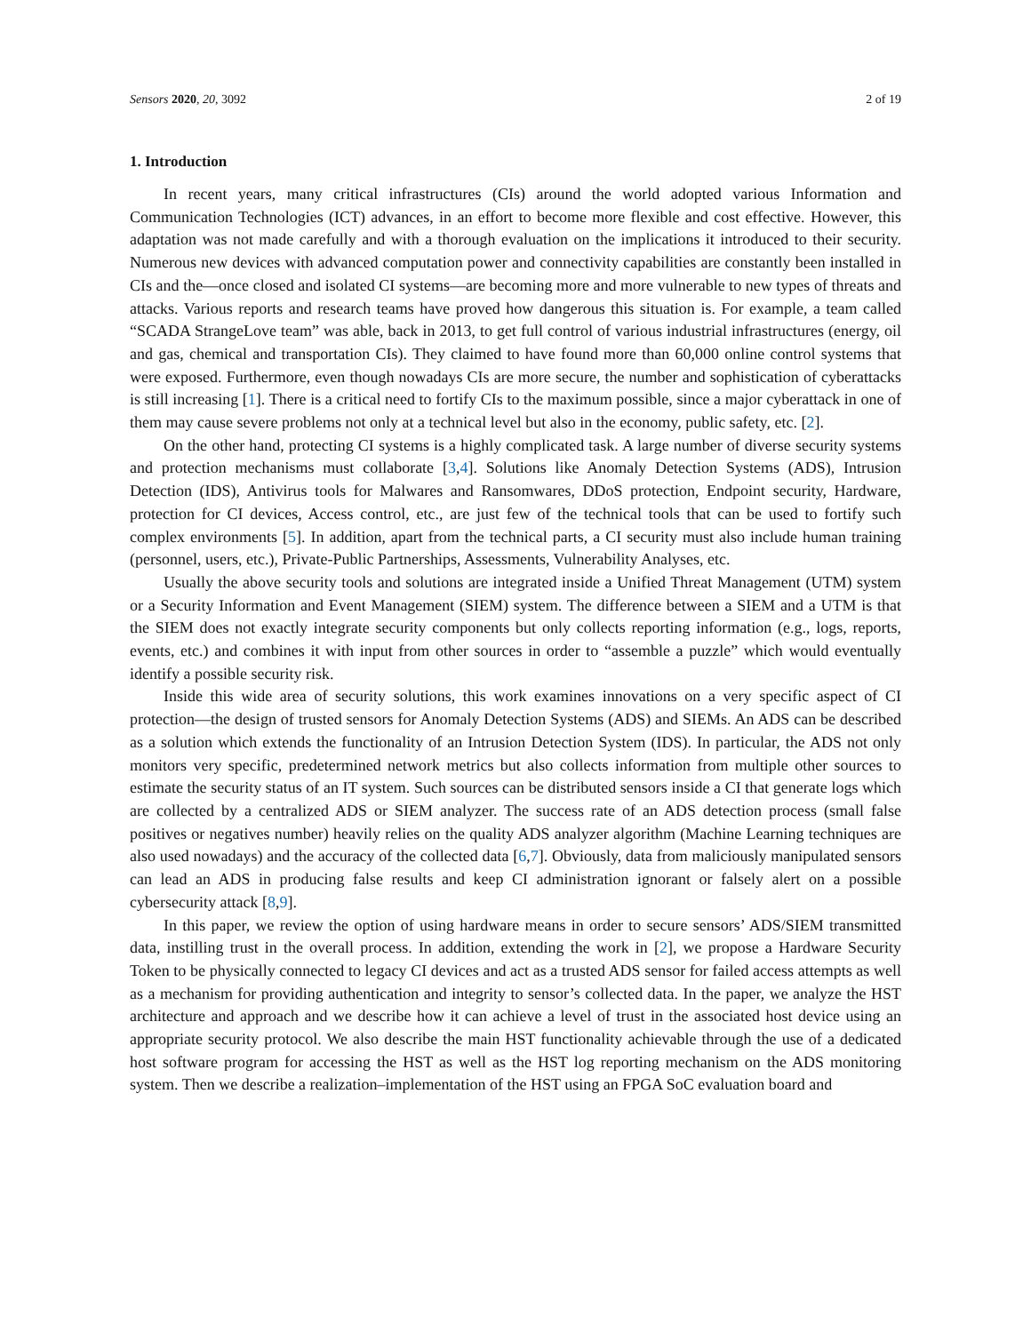Sensors 2020, 20, 3092 2 of 19
1. Introduction
In recent years, many critical infrastructures (CIs) around the world adopted various Information and Communication Technologies (ICT) advances, in an effort to become more flexible and cost effective. However, this adaptation was not made carefully and with a thorough evaluation on the implications it introduced to their security. Numerous new devices with advanced computation power and connectivity capabilities are constantly been installed in CIs and the—once closed and isolated CI systems—are becoming more and more vulnerable to new types of threats and attacks. Various reports and research teams have proved how dangerous this situation is. For example, a team called “SCADA StrangeLove team” was able, back in 2013, to get full control of various industrial infrastructures (energy, oil and gas, chemical and transportation CIs). They claimed to have found more than 60,000 online control systems that were exposed. Furthermore, even though nowadays CIs are more secure, the number and sophistication of cyberattacks is still increasing [1]. There is a critical need to fortify CIs to the maximum possible, since a major cyberattack in one of them may cause severe problems not only at a technical level but also in the economy, public safety, etc. [2].
On the other hand, protecting CI systems is a highly complicated task. A large number of diverse security systems and protection mechanisms must collaborate [3,4]. Solutions like Anomaly Detection Systems (ADS), Intrusion Detection (IDS), Antivirus tools for Malwares and Ransomwares, DDoS protection, Endpoint security, Hardware, protection for CI devices, Access control, etc., are just few of the technical tools that can be used to fortify such complex environments [5]. In addition, apart from the technical parts, a CI security must also include human training (personnel, users, etc.), Private-Public Partnerships, Assessments, Vulnerability Analyses, etc.
Usually the above security tools and solutions are integrated inside a Unified Threat Management (UTM) system or a Security Information and Event Management (SIEM) system. The difference between a SIEM and a UTM is that the SIEM does not exactly integrate security components but only collects reporting information (e.g., logs, reports, events, etc.) and combines it with input from other sources in order to “assemble a puzzle” which would eventually identify a possible security risk.
Inside this wide area of security solutions, this work examines innovations on a very specific aspect of CI protection—the design of trusted sensors for Anomaly Detection Systems (ADS) and SIEMs. An ADS can be described as a solution which extends the functionality of an Intrusion Detection System (IDS). In particular, the ADS not only monitors very specific, predetermined network metrics but also collects information from multiple other sources to estimate the security status of an IT system. Such sources can be distributed sensors inside a CI that generate logs which are collected by a centralized ADS or SIEM analyzer. The success rate of an ADS detection process (small false positives or negatives number) heavily relies on the quality ADS analyzer algorithm (Machine Learning techniques are also used nowadays) and the accuracy of the collected data [6,7]. Obviously, data from maliciously manipulated sensors can lead an ADS in producing false results and keep CI administration ignorant or falsely alert on a possible cybersecurity attack [8,9].
In this paper, we review the option of using hardware means in order to secure sensors’ ADS/SIEM transmitted data, instilling trust in the overall process. In addition, extending the work in [2], we propose a Hardware Security Token to be physically connected to legacy CI devices and act as a trusted ADS sensor for failed access attempts as well as a mechanism for providing authentication and integrity to sensor’s collected data. In the paper, we analyze the HST architecture and approach and we describe how it can achieve a level of trust in the associated host device using an appropriate security protocol. We also describe the main HST functionality achievable through the use of a dedicated host software program for accessing the HST as well as the HST log reporting mechanism on the ADS monitoring system. Then we describe a realization–implementation of the HST using an FPGA SoC evaluation board and